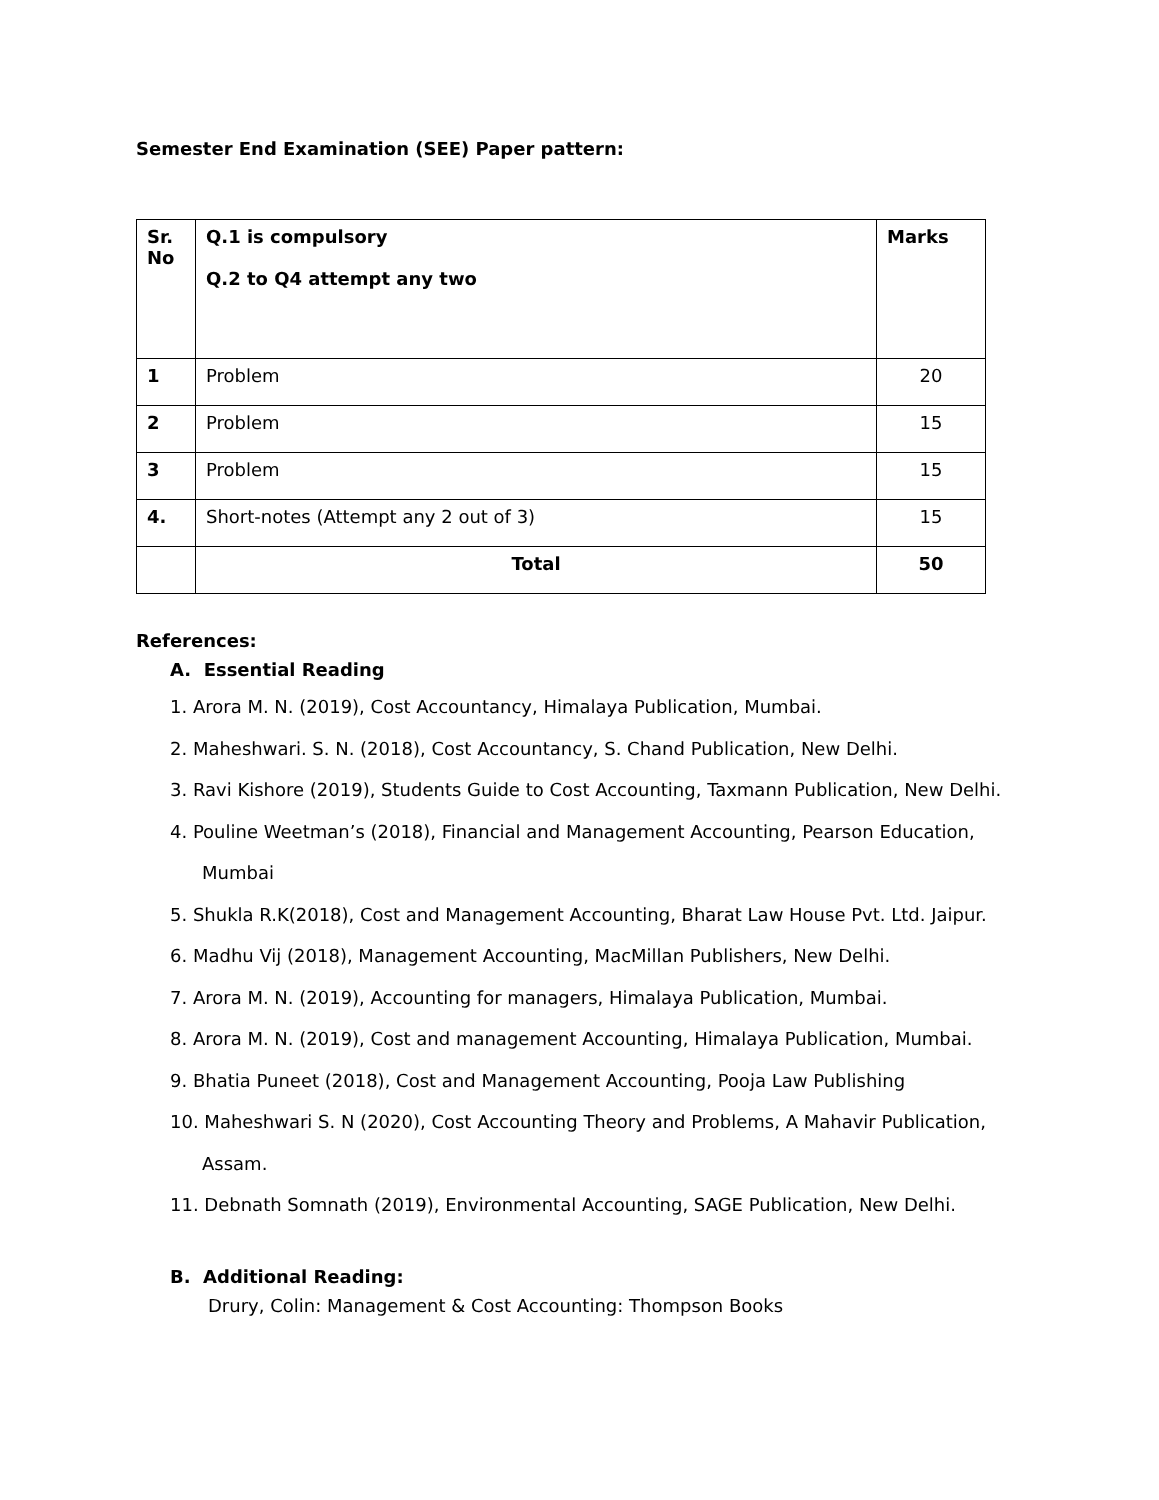Semester End Examination (SEE) Paper pattern:
| Sr. No | Q.1 is compulsory Q.2 to Q4 attempt any two | Marks |
| 1 | Problem | 20 |
| 2 | Problem | 15 |
| 3 | Problem | 15 |
| 4. | Short-notes (Attempt any 2 out of 3) | 15 |
| | Total | 50 |
References:
A. Essential Reading
1. Arora M. N. (2019), Cost Accountancy, Himalaya Publication, Mumbai.
2. Maheshwari. S. N. (2018), Cost Accountancy, S. Chand Publication, New Delhi.
3. Ravi Kishore (2019), Students Guide to Cost Accounting, Taxmann Publication, New Delhi.
4. Pouline Weetman’s (2018), Financial and Management Accounting, Pearson Education,
Mumbai
5. Shukla R.K(2018), Cost and Management Accounting, Bharat Law House Pvt. Ltd. Jaipur.
6. Madhu Vij (2018), Management Accounting, MacMillan Publishers, New Delhi.
7. Arora M. N. (2019), Accounting for managers, Himalaya Publication, Mumbai.
8. Arora M. N. (2019), Cost and management Accounting, Himalaya Publication, Mumbai.
9. Bhatia Puneet (2018), Cost and Management Accounting, Pooja Law Publishing
10. Maheshwari S. N (2020), Cost Accounting Theory and Problems, A Mahavir Publication,
Assam.
11. Debnath Somnath (2019), Environmental Accounting, SAGE Publication, New Delhi.
B. Additional Reading:
Drury, Colin: Management & Cost Accounting: Thompson Books